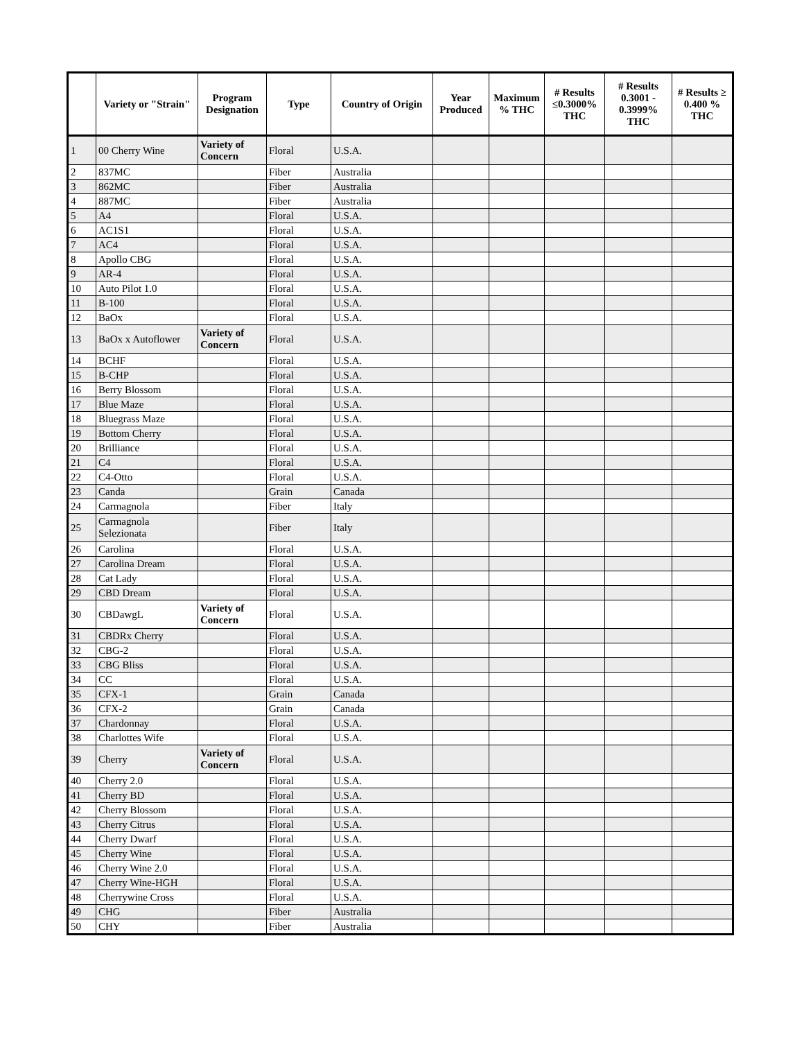| | Variety or "Strain" | Program Designation | Type | Country of Origin | Year Produced | Maximum % THC | # Results ≤0.3000% THC | # Results 0.3001 - 0.3999% THC | # Results ≥ 0.400 % THC |
| --- | --- | --- | --- | --- | --- | --- | --- | --- | --- |
| 1 | 00 Cherry Wine | Variety of Concern | Floral | U.S.A. | | | | | |
| 2 | 837MC | | Fiber | Australia | | | | | |
| 3 | 862MC | | Fiber | Australia | | | | | |
| 4 | 887MC | | Fiber | Australia | | | | | |
| 5 | A4 | | Floral | U.S.A. | | | | | |
| 6 | AC1S1 | | Floral | U.S.A. | | | | | |
| 7 | AC4 | | Floral | U.S.A. | | | | | |
| 8 | Apollo CBG | | Floral | U.S.A. | | | | | |
| 9 | AR-4 | | Floral | U.S.A. | | | | | |
| 10 | Auto Pilot 1.0 | | Floral | U.S.A. | | | | | |
| 11 | B-100 | | Floral | U.S.A. | | | | | |
| 12 | BaOx | | Floral | U.S.A. | | | | | |
| 13 | BaOx x Autoflower | Variety of Concern | Floral | U.S.A. | | | | | |
| 14 | BCHF | | Floral | U.S.A. | | | | | |
| 15 | B-CHP | | Floral | U.S.A. | | | | | |
| 16 | Berry Blossom | | Floral | U.S.A. | | | | | |
| 17 | Blue Maze | | Floral | U.S.A. | | | | | |
| 18 | Bluegrass Maze | | Floral | U.S.A. | | | | | |
| 19 | Bottom Cherry | | Floral | U.S.A. | | | | | |
| 20 | Brilliance | | Floral | U.S.A. | | | | | |
| 21 | C4 | | Floral | U.S.A. | | | | | |
| 22 | C4-Otto | | Floral | U.S.A. | | | | | |
| 23 | Canda | | Grain | Canada | | | | | |
| 24 | Carmagnola | | Fiber | Italy | | | | | |
| 25 | Carmagnola Selezionata | | Fiber | Italy | | | | | |
| 26 | Carolina | | Floral | U.S.A. | | | | | |
| 27 | Carolina Dream | | Floral | U.S.A. | | | | | |
| 28 | Cat Lady | | Floral | U.S.A. | | | | | |
| 29 | CBD Dream | | Floral | U.S.A. | | | | | |
| 30 | CBDawgL | Variety of Concern | Floral | U.S.A. | | | | | |
| 31 | CBDRx Cherry | | Floral | U.S.A. | | | | | |
| 32 | CBG-2 | | Floral | U.S.A. | | | | | |
| 33 | CBG Bliss | | Floral | U.S.A. | | | | | |
| 34 | CC | | Floral | U.S.A. | | | | | |
| 35 | CFX-1 | | Grain | Canada | | | | | |
| 36 | CFX-2 | | Grain | Canada | | | | | |
| 37 | Chardonnay | | Floral | U.S.A. | | | | | |
| 38 | Charlottes Wife | | Floral | U.S.A. | | | | | |
| 39 | Cherry | Variety of Concern | Floral | U.S.A. | | | | | |
| 40 | Cherry 2.0 | | Floral | U.S.A. | | | | | |
| 41 | Cherry BD | | Floral | U.S.A. | | | | | |
| 42 | Cherry Blossom | | Floral | U.S.A. | | | | | |
| 43 | Cherry Citrus | | Floral | U.S.A. | | | | | |
| 44 | Cherry Dwarf | | Floral | U.S.A. | | | | | |
| 45 | Cherry Wine | | Floral | U.S.A. | | | | | |
| 46 | Cherry Wine 2.0 | | Floral | U.S.A. | | | | | |
| 47 | Cherry Wine-HGH | | Floral | U.S.A. | | | | | |
| 48 | Cherrywine Cross | | Floral | U.S.A. | | | | | |
| 49 | CHG | | Fiber | Australia | | | | | |
| 50 | CHY | | Fiber | Australia | | | | | |